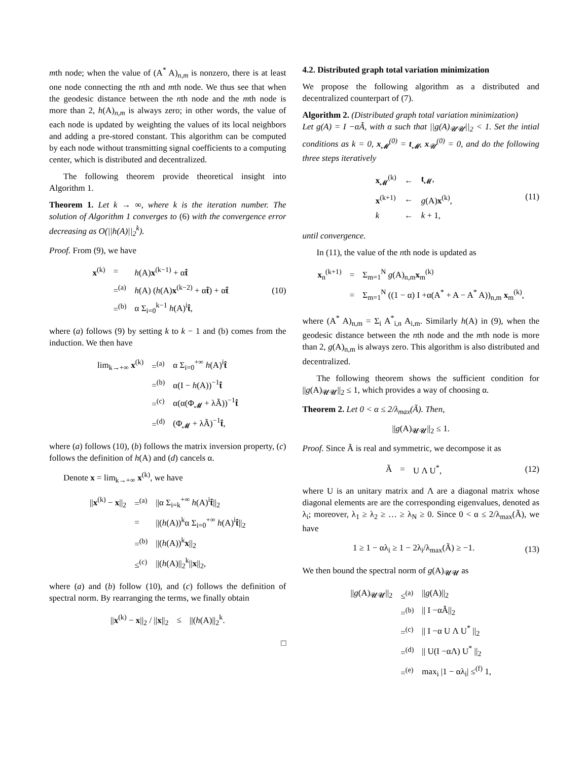mth node; when the value of (A<sup>*</sup> A)<sub>n,m</sub> is nonzero, there is at least one node connecting the nth and mth node. We thus see that when the geodesic distance between the nth node and the mth node is more than 2, h(A)<sub>n,m</sub> is always zero; in other words, the value of each node is updated by weighting the values of its local neighbors and adding a pre-stored constant. This algorithm can be computed by each node without transmitting signal coefficients to a computing center, which is distributed and decentralized.
The following theorem provide theoretical insight into Algorithm 1.
Theorem 1. Let k → ∞, where k is the iteration number. The solution of Algorithm 1 converges to (6) with the convergence error decreasing as O(||h(A)||<sub>2</sub><sup>k</sup>).
Proof. From (9), we have
| x<sup>(k)</sup> | = | h (A) x<sup>(k−1)</sup> + α t̂ |
| | =<sup>(a)</sup> | h (A) ( h (A) x<sup>(k−2)</sup> + α t̂ ) + α t̂ |
| | =<sup>(b)</sup> | α Σ<sub>i=0</sub><sup>k−1</sup> h (A)<sup>i</sup> t̂ , |
(10)
where (a) follows (9) by setting k to k − 1 and (b) comes from the induction. We then have
| lim<sub>k→+∞</sub> x<sup>(k)</sup> | =<sup>(a)</sup> | α Σ<sub>i=0</sub><sup>+∞</sup> h (A)<sup>i</sup> t̂ |
| | =<sup>(b)</sup> | α(I − h (A))<sup>−1</sup> t̂ |
| | =<sup>(c)</sup> | α(α(Φ<sub>𝓜</sub> + λÃ))<sup>−1</sup> t̂ |
| | =<sup>(d)</sup> | (Φ<sub>𝓜</sub> + λÃ)<sup>−1</sup> t̂ , |
where (a) follows (10), (b) follows the matrix inversion property, (c) follows the definition of h(A) and (d) cancels α.
Denote x = lim<sub>k→+∞</sub> x<sup>(k)</sup>, we have
| // x<sup>(k)</sup> − x //<sub>2</sub> | =<sup>(a)</sup> | //α Σ<sub>i=k</sub><sup>+∞</sup> h (A)<sup>i</sup> t̂ //<sub>2</sub> |
| | = | //( h (A))<sup>k</sup>α Σ<sub>i=0</sub><sup>+∞</sup> h (A)<sup>i</sup> t̂ //<sub>2</sub> |
| | =<sup>(b)</sup> | //( h (A))<sup>k</sup> x //<sub>2</sub> |
| | ≤<sup>(c)</sup> | //( h (A)//<sub>2</sub><sup>k</sup>// x //<sub>2</sub>, |
where (a) and (b) follow (10), and (c) follows the definition of spectral norm. By rearranging the terms, we finally obtain
| // x<sup>(k)</sup> − x //<sub>2</sub> / // x //<sub>2</sub> | ≤ | //( h (A)//<sub>2</sub><sup>k</sup>. |
□
4.2. Distributed graph total variation minimization
We propose the following algorithm as a distributed and decentralized counterpart of (7).
Algorithm 2. (Distributed graph total variation minimization)
Let g(A) = I −αÃ, with α such that ||g(A)<sub>𝓤𝓤</sub>||<sub>2</sub> < 1. Set the intial conditions as k = 0, x<sub>𝓜</sub><sup>(0)</sup> = t<sub>𝓜</sub>, x<sub>𝓤</sub><sup>(0)</sup> = 0, and do the following three steps iteratively
| x<sub>𝓜</sub><sup>(k)</sup> | ← | t<sub>𝓜</sub>, |
| x<sup>(k+1)</sup> | ← | g (A) x<sup>(k)</sup>, |
| k | ← | k + 1, |
(11)
until convergence.
In (11), the value of the nth node is updated as
| x<sub>n</sub><sup>(k+1)</sup> | = | Σ<sub>m=1</sub><sup>N</sup> g (A)<sub>n,m</sub> x<sub>m</sub><sup>(k)</sup> |
| | = | Σ<sub>m=1</sub><sup>N</sup> ((1 − α) I +α(A<sup>*</sup> + A − A<sup>*</sup> A))<sub>n,m</sub> x<sub>m</sub><sup>(k)</sup>, |
where (A<sup>*</sup> A)<sub>n,m</sub> = Σ<sub>i</sub> A<sup>*</sup><sub>i,n</sub> A<sub>i,m</sub>. Similarly h(A) in (9), when the geodesic distance between the nth node and the mth node is more than 2, g(A)<sub>n,m</sub> is always zero. This algorithm is also distributed and decentralized.
The following theorem shows the sufficient condition for ||g(A)<sub>𝓤𝓤</sub>||<sub>2</sub> ≤ 1, which provides a way of choosing α.
Theorem 2. Let 0 < α ≤ 2/λ<sub>max</sub>(Ã). Then,
||g(A)<sub>𝓤𝓤</sub>||<sub>2</sub> ≤ 1.
Proof. Since Ã is real and symmetric, we decompose it as
| Ã | = | U Λ U<sup>*</sup>, |
(12)
where U is an unitary matrix and Λ are a diagonal matrix whose diagonal elements are are the corresponding eigenvalues, denoted as λ<sub>i</sub>; moreover, λ<sub>1</sub> ≥ λ<sub>2</sub> ≥ … ≥ λ<sub>N</sub> ≥ 0. Since 0 < α ≤ 2/λ<sub>max</sub>(Ã), we have
| 1 ≥ 1 − αλ<sub>i</sub> ≥ 1 − 2λ<sub>i</sub>/λ<sub>max</sub>(Ã) ≥ −1. |
(13)
We then bound the spectral norm of g(A)<sub>𝓤𝓤</sub> as
| // g (A)<sub>𝓤𝓤</sub>//<sub>2</sub> | ≤<sup>(a)</sup> | // g (A)//<sub>2</sub> |
| | =<sup>(b)</sup> | // I −αÃ//<sub>2</sub> |
| | =<sup>(c)</sup> | // I −α U Λ U<sup>*</sup> //<sub>2</sub> |
| | =<sup>(d)</sup> | // U(I −αΛ) U<sup>*</sup> //<sub>2</sub> |
| | =<sup>(e)</sup> | max<sub>i</sub> /1 − αλ<sub>i</sub>/ ≤<sup>(f)</sup> 1, |